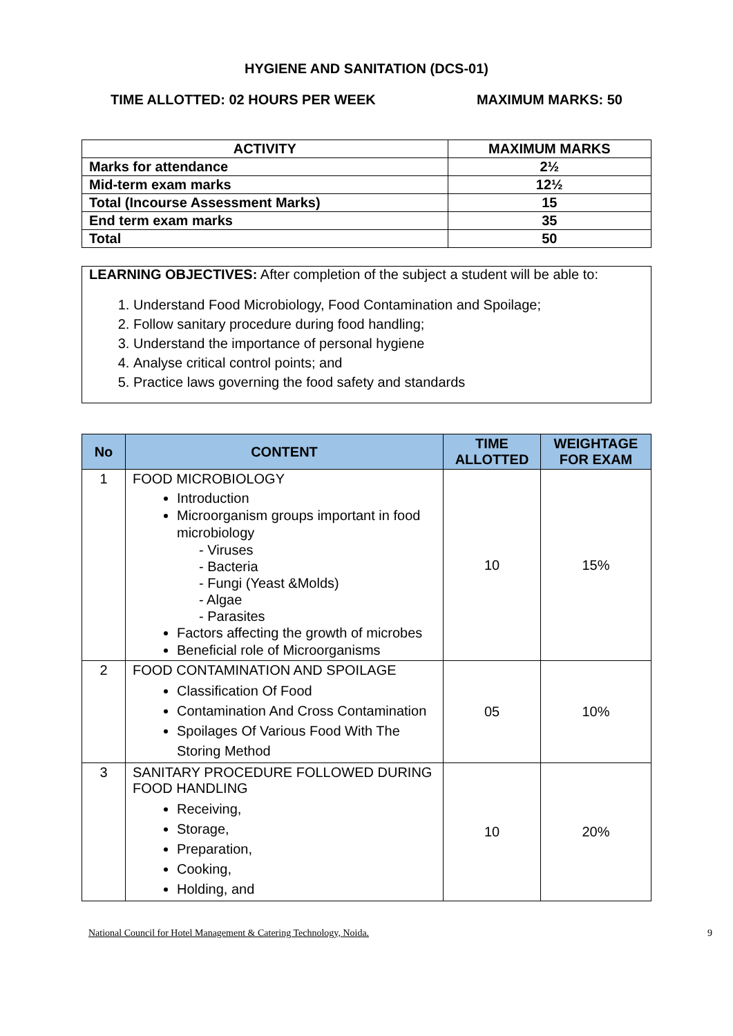HYGIENE AND SANITATION (DCS-01)
TIME ALLOTTED: 02 HOURS PER WEEK MAXIMUM MARKS: 50
| ACTIVITY | MAXIMUM MARKS |
| --- | --- |
| Marks for attendance | 2½ |
| Mid-term exam marks | 12½ |
| Total (Incourse Assessment Marks) | 15 |
| End term exam marks | 35 |
| Total | 50 |
LEARNING OBJECTIVES: After completion of the subject a student will be able to:
1. Understand Food Microbiology, Food Contamination and Spoilage;
2. Follow sanitary procedure during food handling;
3. Understand the importance of personal hygiene
4. Analyse critical control points; and
5. Practice laws governing the food safety and standards
| No | CONTENT | TIME ALLOTTED | WEIGHTAGE FOR EXAM |
| --- | --- | --- | --- |
| 1 | FOOD MICROBIOLOGY Introduction Microorganism groups important in food microbiology - Viruses - Bacteria - Fungi (Yeast &Molds) - Algae - Parasites Factors affecting the growth of microbes Beneficial role of Microorganisms | 10 | 15% |
| 2 | FOOD CONTAMINATION AND SPOILAGE Classification Of Food Contamination And Cross Contamination Spoilages Of Various Food With The Storing Method | 05 | 10% |
| 3 | SANITARY PROCEDURE FOLLOWED DURING FOOD HANDLING Receiving, Storage, Preparation, Cooking, Holding, and | 10 | 20% |
National Council for Hotel Management & Catering Technology, Noida. 9